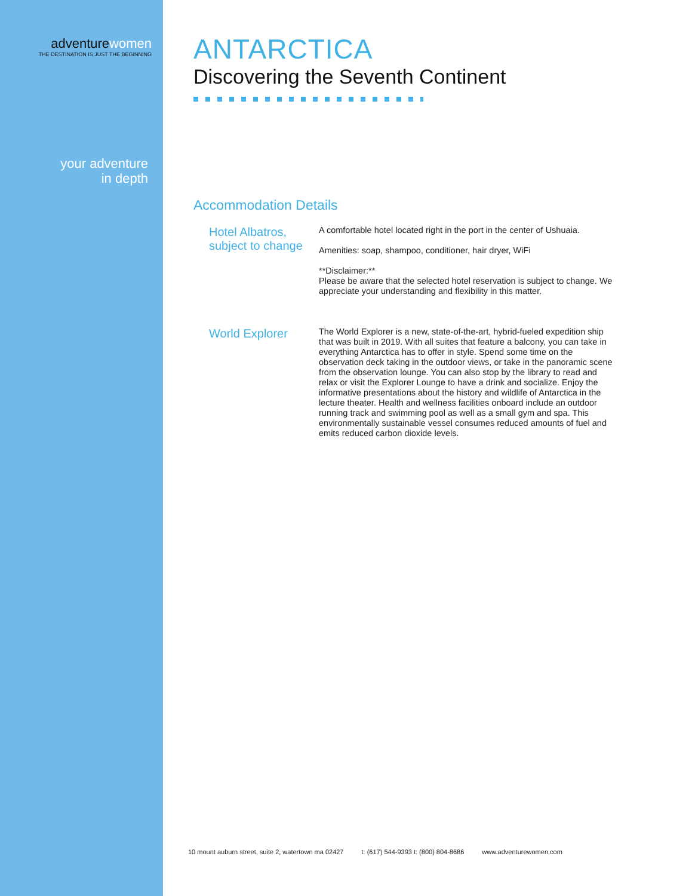adventurewomen
THE DESTINATION IS JUST THE BEGINNING
your adventure
in depth
ANTARCTICA
Discovering the Seventh Continent
Accommodation Details
Hotel Albatros, subject to change
A comfortable hotel located right in the port in the center of Ushuaia.
Amenities: soap, shampoo, conditioner, hair dryer, WiFi
**Disclaimer:**
Please be aware that the selected hotel reservation is subject to change. We appreciate your understanding and flexibility in this matter.
World Explorer
The World Explorer is a new, state-of-the-art, hybrid-fueled expedition ship that was built in 2019. With all suites that feature a balcony, you can take in everything Antarctica has to offer in style. Spend some time on the observation deck taking in the outdoor views, or take in the panoramic scene from the observation lounge. You can also stop by the library to read and relax or visit the Explorer Lounge to have a drink and socialize. Enjoy the informative presentations about the history and wildlife of Antarctica in the lecture theater. Health and wellness facilities onboard include an outdoor running track and swimming pool as well as a small gym and spa. This environmentally sustainable vessel consumes reduced amounts of fuel and emits reduced carbon dioxide levels.
10 mount auburn street, suite 2, watertown ma 02427 t: (617) 544-9393 t: (800) 804-8686 www.adventurewomen.com